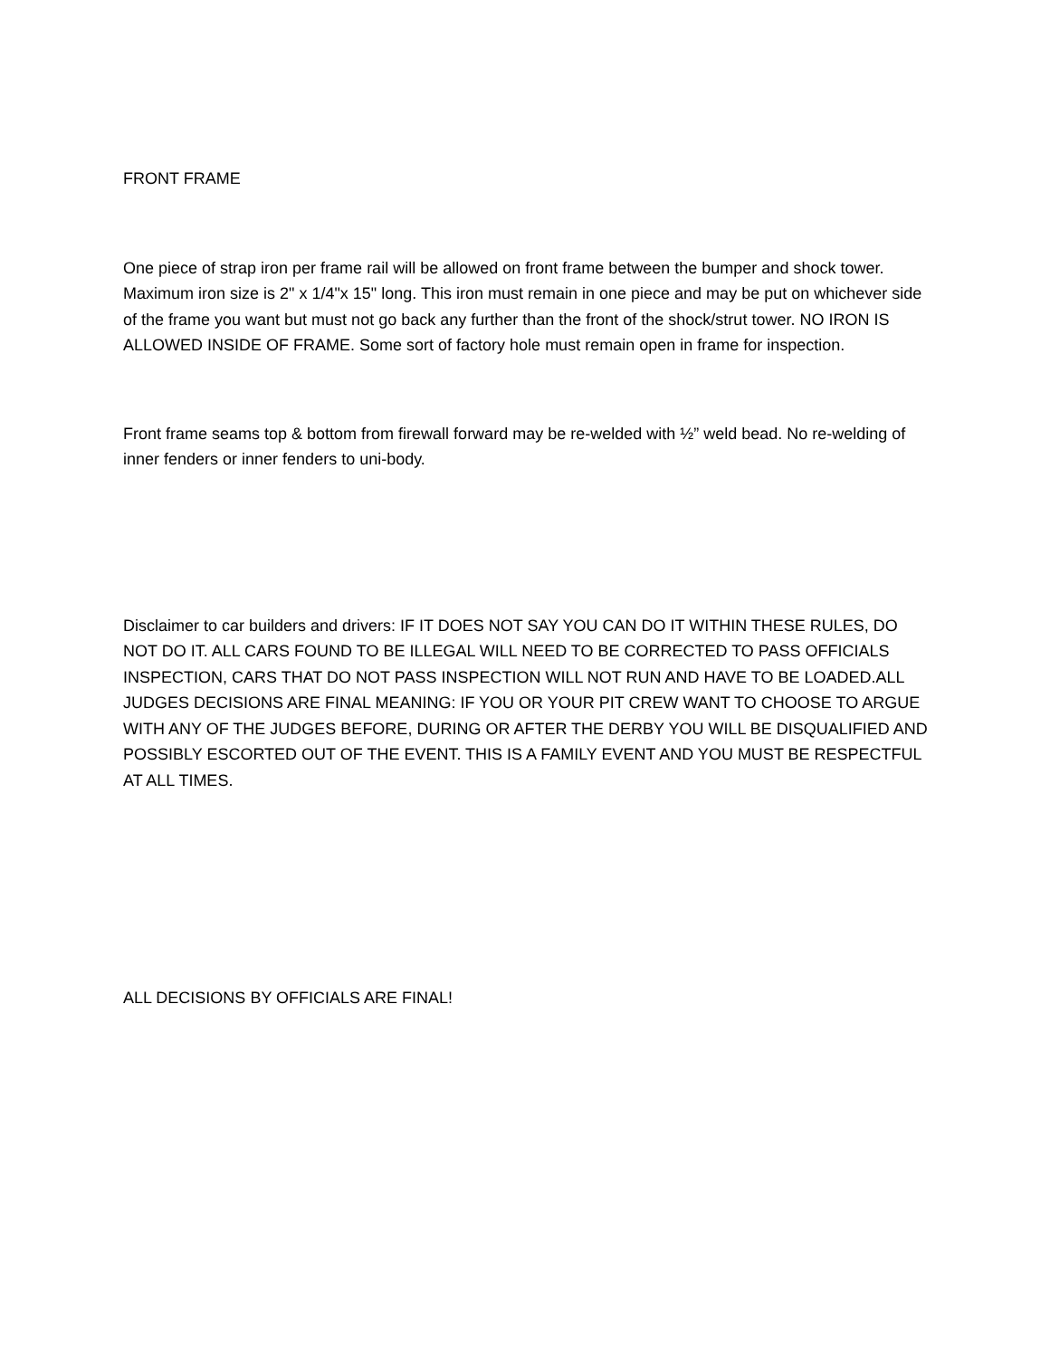FRONT FRAME
One piece of strap iron per frame rail will be allowed on front frame between the bumper and shock tower. Maximum iron size is 2" x 1/4"x 15" long. This iron must remain in one piece and may be put on whichever side of the frame you want but must not go back any further than the front of the shock/strut tower. NO IRON IS ALLOWED INSIDE OF FRAME. Some sort of factory hole must remain open in frame for inspection.
Front frame seams top & bottom from firewall forward may be re-welded with ½” weld bead. No re-welding of inner fenders or inner fenders to uni-body.
Disclaimer to car builders and drivers: IF IT DOES NOT SAY YOU CAN DO IT WITHIN THESE RULES, DO NOT DO IT. ALL CARS FOUND TO BE ILLEGAL WILL NEED TO BE CORRECTED TO PASS OFFICIALS INSPECTION, CARS THAT DO NOT PASS INSPECTION WILL NOT RUN AND HAVE TO BE LOADED.ALL JUDGES DECISIONS ARE FINAL MEANING: IF YOU OR YOUR PIT CREW WANT TO CHOOSE TO ARGUE WITH ANY OF THE JUDGES BEFORE, DURING OR AFTER THE DERBY YOU WILL BE DISQUALIFIED AND POSSIBLY ESCORTED OUT OF THE EVENT. THIS IS A FAMILY EVENT AND YOU MUST BE RESPECTFUL AT ALL TIMES.
ALL DECISIONS BY OFFICIALS ARE FINAL!